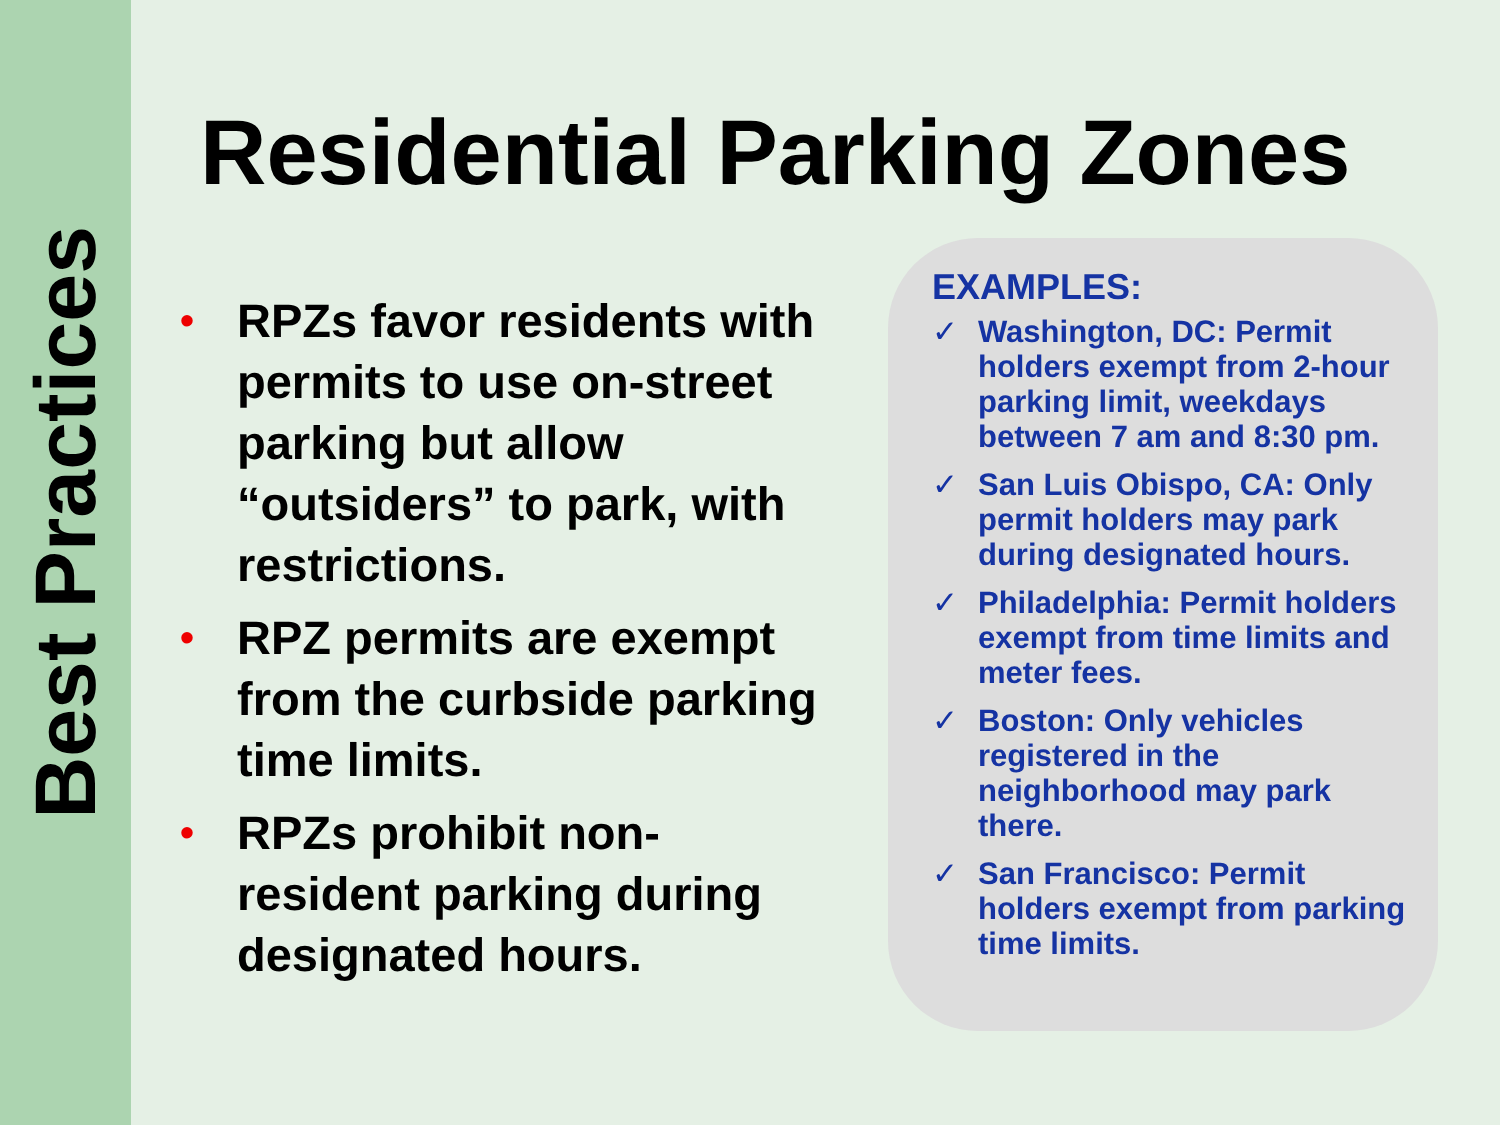Best Practices
Residential Parking Zones
• RPZs favor residents with permits to use on-street parking but allow “outsiders” to park, with restrictions.
• RPZ permits are exempt from the curbside parking time limits.
• RPZs prohibit non-resident parking during designated hours.
EXAMPLES:
✓ Washington, DC: Permit holders exempt from 2-hour parking limit, weekdays between 7 am and 8:30 pm.
✓ San Luis Obispo, CA: Only permit holders may park during designated hours.
✓ Philadelphia: Permit holders exempt from time limits and meter fees.
✓ Boston: Only vehicles registered in the neighborhood may park there.
✓ San Francisco: Permit holders exempt from parking time limits.